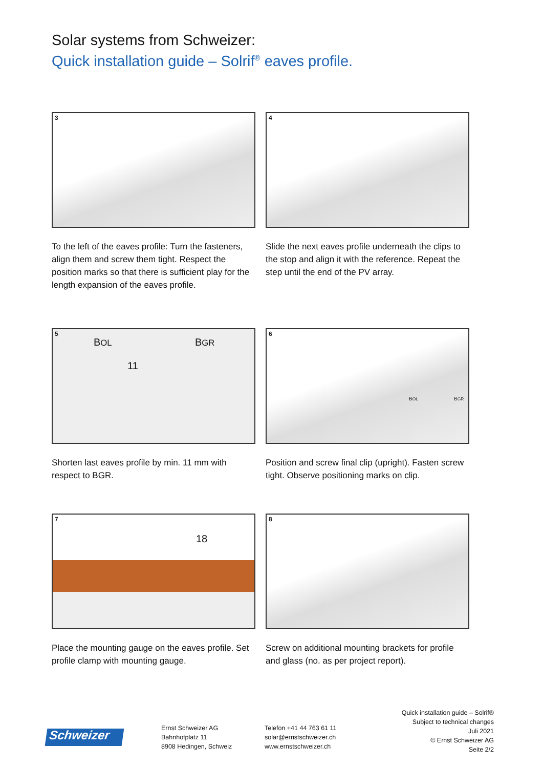Solar systems from Schweizer:
Quick installation guide – Solrif<sup>®</sup> eaves profile.
3
To the left of the eaves profile: Turn the fasteners, align them and screw them tight. Respect the position marks so that there is sufficient play for the length expansion of the eaves profile.
4
Slide the next eaves profile underneath the clips to the stop and align it with the reference. Repeat the step until the end of the PV array.
5
BOL BGR
11
Shorten last eaves profile by min. 11 mm with respect to BGR.
6
BOL BGR
Position and screw final clip (upright). Fasten screw tight. Observe positioning marks on clip.
7
18
Place the mounting gauge on the eaves profile. Set profile clamp with mounting gauge.
8
Screw on additional mounting brackets for profile and glass (no. as per project report).
Schweizer
Ernst Schweizer AG
Bahnhofplatz 11
8908 Hedingen, Schweiz
Telefon +41 44 763 61 11
solar@ernstschweizer.ch
www.ernstschweizer.ch
Quick installation guide – Solrif®
Subject to technical changes
Juli 2021
© Ernst Schweizer AG
Seite 2/2